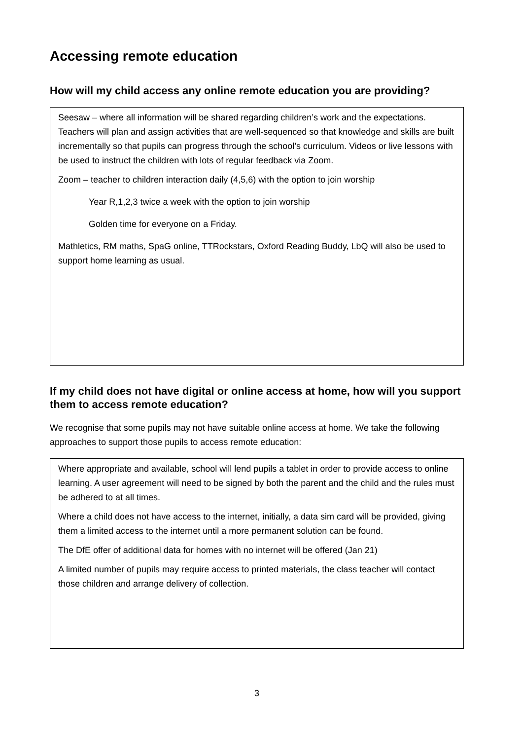Accessing remote education
How will my child access any online remote education you are providing?
Seesaw – where all information will be shared regarding children’s work and the expectations. Teachers will plan and assign activities that are well-sequenced so that knowledge and skills are built incrementally so that pupils can progress through the school’s curriculum. Videos or live lessons with be used to instruct the children with lots of regular feedback via Zoom.
Zoom – teacher to children interaction daily (4,5,6) with the option to join worship
Year R,1,2,3 twice a week with the option to join worship
Golden time for everyone on a Friday.
Mathletics, RM maths, SpaG online, TTRockstars, Oxford Reading Buddy, LbQ will also be used to support home learning as usual.
If my child does not have digital or online access at home, how will you support them to access remote education?
We recognise that some pupils may not have suitable online access at home. We take the following approaches to support those pupils to access remote education:
Where appropriate and available, school will lend pupils a tablet in order to provide access to online learning. A user agreement will need to be signed by both the parent and the child and the rules must be adhered to at all times.
Where a child does not have access to the internet, initially, a data sim card will be provided, giving them a limited access to the internet until a more permanent solution can be found.
The DfE offer of additional data for homes with no internet will be offered (Jan 21)
A limited number of pupils may require access to printed materials, the class teacher will contact those children and arrange delivery of collection.
3